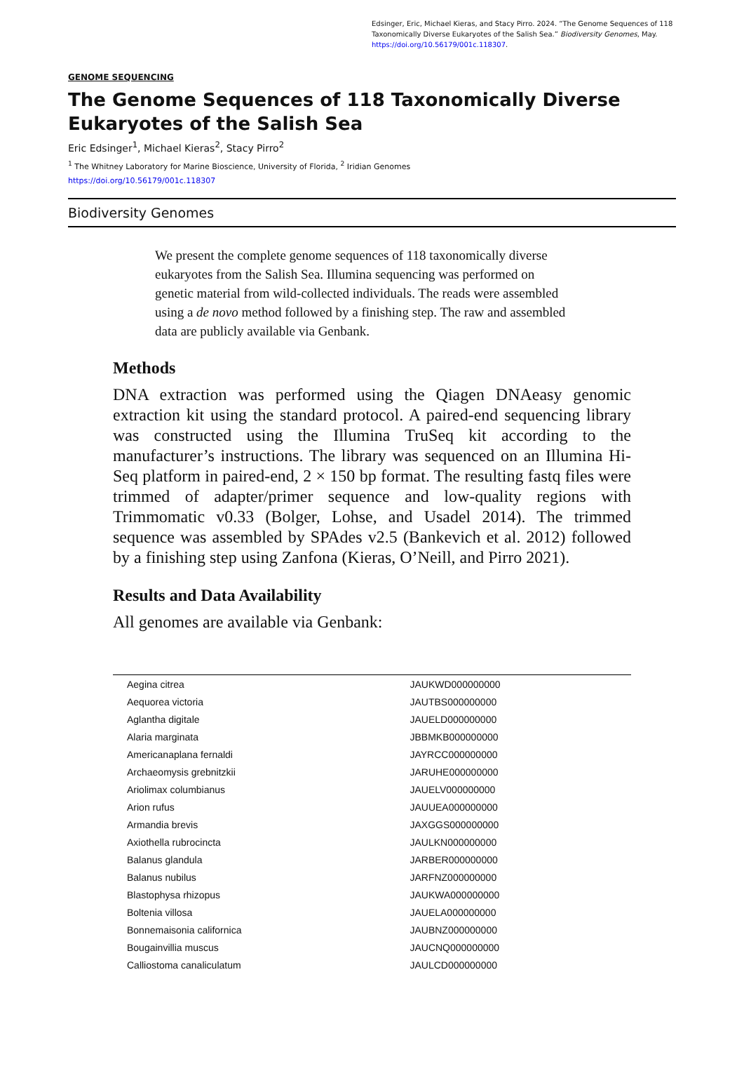Edsinger, Eric, Michael Kieras, and Stacy Pirro. 2024. “The Genome Sequences of 118 Taxonomically Diverse Eukaryotes of the Salish Sea.” Biodiversity Genomes, May. https://doi.org/10.56179/001c.118307.
GENOME SEQUENCING
The Genome Sequences of 118 Taxonomically Diverse Eukaryotes of the Salish Sea
Eric Edsinger<sup>1</sup>, Michael Kieras<sup>2</sup>, Stacy Pirro<sup>2</sup>
<sup>1</sup> The Whitney Laboratory for Marine Bioscience, University of Florida, <sup>2</sup> Iridian Genomes
https://doi.org/10.56179/001c.118307
Biodiversity Genomes
We present the complete genome sequences of 118 taxonomically diverse eukaryotes from the Salish Sea. Illumina sequencing was performed on genetic material from wild-collected individuals. The reads were assembled using a de novo method followed by a finishing step. The raw and assembled data are publicly available via Genbank.
Methods
DNA extraction was performed using the Qiagen DNAeasy genomic extraction kit using the standard protocol. A paired-end sequencing library was constructed using the Illumina TruSeq kit according to the manufacturer’s instructions. The library was sequenced on an Illumina Hi-Seq platform in paired-end, 2 × 150 bp format. The resulting fastq files were trimmed of adapter/primer sequence and low-quality regions with Trimmomatic v0.33 (Bolger, Lohse, and Usadel 2014). The trimmed sequence was assembled by SPAdes v2.5 (Bankevich et al. 2012) followed by a finishing step using Zanfona (Kieras, O’Neill, and Pirro 2021).
Results and Data Availability
All genomes are available via Genbank:
| Aegina citrea | JAUKWD000000000 |
| Aequorea victoria | JAUTBS000000000 |
| Aglantha digitale | JAUELD000000000 |
| Alaria marginata | JBBMKB000000000 |
| Americanaplana fernaldi | JAYRCC000000000 |
| Archaeomysis grebnitzkii | JARUHE000000000 |
| Ariolimax columbianus | JAUELV000000000 |
| Arion rufus | JAUUEA000000000 |
| Armandia brevis | JAXGGS000000000 |
| Axiothella rubrocincta | JAULKN000000000 |
| Balanus glandula | JARBER000000000 |
| Balanus nubilus | JARFNZ000000000 |
| Blastophysa rhizopus | JAUKWA000000000 |
| Boltenia villosa | JAUELA000000000 |
| Bonnemaisonia californica | JAUBNZ000000000 |
| Bougainvillia muscus | JAUCNQ000000000 |
| Calliostoma canaliculatum | JAULCD000000000 |